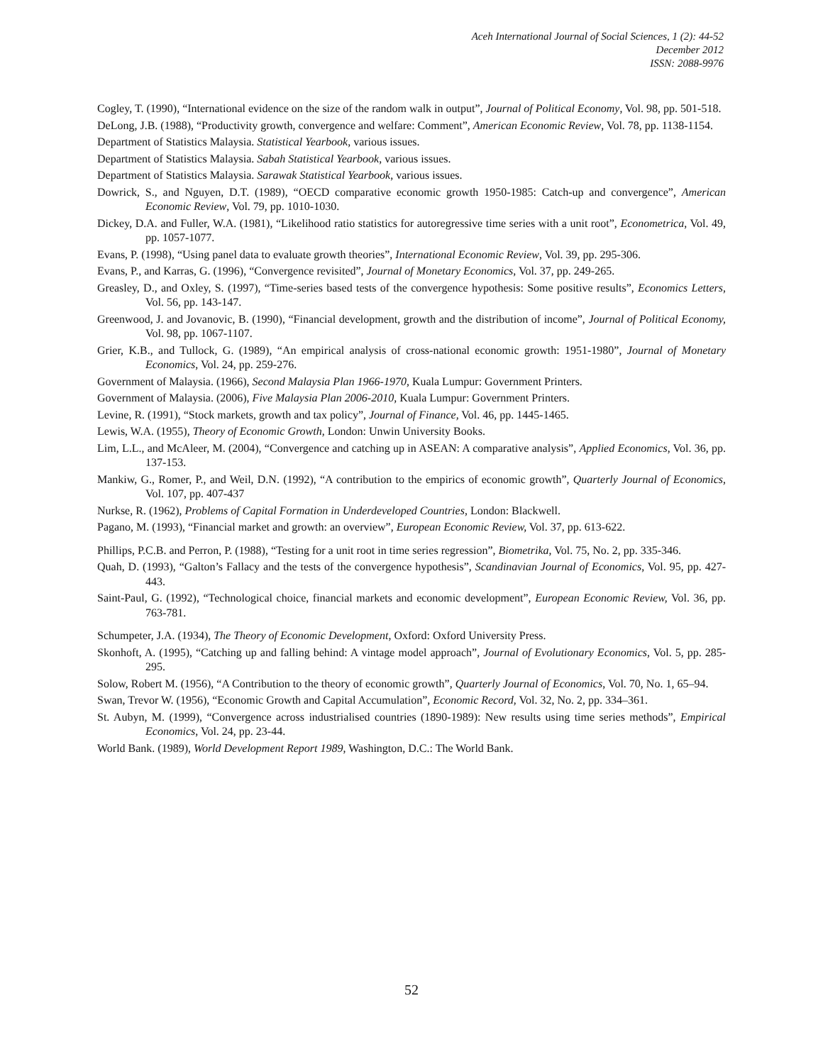Aceh International Journal of Social Sciences, 1 (2): 44-52
December 2012
ISSN: 2088-9976
Cogley, T. (1990), “International evidence on the size of the random walk in output”, Journal of Political Economy, Vol. 98, pp. 501-518.
DeLong, J.B. (1988), “Productivity growth, convergence and welfare: Comment”, American Economic Review, Vol. 78, pp. 1138-1154.
Department of Statistics Malaysia. Statistical Yearbook, various issues.
Department of Statistics Malaysia. Sabah Statistical Yearbook, various issues.
Department of Statistics Malaysia. Sarawak Statistical Yearbook, various issues.
Dowrick, S., and Nguyen, D.T. (1989), “OECD comparative economic growth 1950-1985: Catch-up and convergence”, American Economic Review, Vol. 79, pp. 1010-1030.
Dickey, D.A. and Fuller, W.A. (1981), “Likelihood ratio statistics for autoregressive time series with a unit root”, Econometrica, Vol. 49, pp. 1057-1077.
Evans, P. (1998), “Using panel data to evaluate growth theories”, International Economic Review, Vol. 39, pp. 295-306.
Evans, P., and Karras, G. (1996), “Convergence revisited”, Journal of Monetary Economics, Vol. 37, pp. 249-265.
Greasley, D., and Oxley, S. (1997), “Time-series based tests of the convergence hypothesis: Some positive results”, Economics Letters, Vol. 56, pp. 143-147.
Greenwood, J. and Jovanovic, B. (1990), “Financial development, growth and the distribution of income”, Journal of Political Economy, Vol. 98, pp. 1067-1107.
Grier, K.B., and Tullock, G. (1989), “An empirical analysis of cross-national economic growth: 1951-1980”, Journal of Monetary Economics, Vol. 24, pp. 259-276.
Government of Malaysia. (1966), Second Malaysia Plan 1966-1970, Kuala Lumpur: Government Printers.
Government of Malaysia. (2006), Five Malaysia Plan 2006-2010, Kuala Lumpur: Government Printers.
Levine, R. (1991), “Stock markets, growth and tax policy”, Journal of Finance, Vol. 46, pp. 1445-1465.
Lewis, W.A. (1955), Theory of Economic Growth, London: Unwin University Books.
Lim, L.L., and McAleer, M. (2004), “Convergence and catching up in ASEAN: A comparative analysis”, Applied Economics, Vol. 36, pp. 137-153.
Mankiw, G., Romer, P., and Weil, D.N. (1992), “A contribution to the empirics of economic growth”, Quarterly Journal of Economics, Vol. 107, pp. 407-437
Nurkse, R. (1962), Problems of Capital Formation in Underdeveloped Countries, London: Blackwell.
Pagano, M. (1993), “Financial market and growth: an overview”, European Economic Review, Vol. 37, pp. 613-622.
Phillips, P.C.B. and Perron, P. (1988), “Testing for a unit root in time series regression”, Biometrika, Vol. 75, No. 2, pp. 335-346.
Quah, D. (1993), “Galton’s Fallacy and the tests of the convergence hypothesis”, Scandinavian Journal of Economics, Vol. 95, pp. 427-443.
Saint-Paul, G. (1992), “Technological choice, financial markets and economic development”, European Economic Review, Vol. 36, pp. 763-781.
Schumpeter, J.A. (1934), The Theory of Economic Development, Oxford: Oxford University Press.
Skonhoft, A. (1995), “Catching up and falling behind: A vintage model approach”, Journal of Evolutionary Economics, Vol. 5, pp. 285-295.
Solow, Robert M. (1956), “A Contribution to the theory of economic growth”, Quarterly Journal of Economics, Vol. 70, No. 1, 65–94.
Swan, Trevor W. (1956), “Economic Growth and Capital Accumulation”, Economic Record, Vol. 32, No. 2, pp. 334–361.
St. Aubyn, M. (1999), “Convergence across industrialised countries (1890-1989): New results using time series methods”, Empirical Economics, Vol. 24, pp. 23-44.
World Bank. (1989), World Development Report 1989, Washington, D.C.: The World Bank.
52